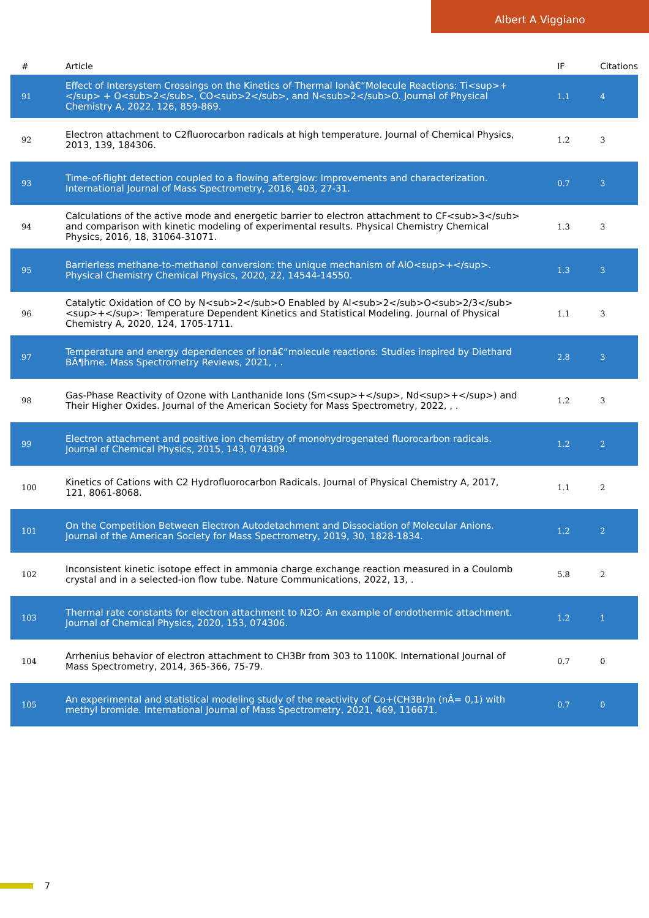Albert A Viggiano
| # | Article | IF | Citations |
| --- | --- | --- | --- |
| 91 | Effect of Intersystem Crossings on the Kinetics of Thermal Ionâ€“Molecule Reactions: Ti<sup>+</sup> + O<sub>2</sub>, CO<sub>2</sub>, and N<sub>2</sub>O. Journal of Physical Chemistry A, 2022, 126, 859-869. | 1.1 | 4 |
| 92 | Electron attachment to C2fluorocarbon radicals at high temperature. Journal of Chemical Physics, 2013, 139, 184306. | 1.2 | 3 |
| 93 | Time-of-flight detection coupled to a flowing afterglow: Improvements and characterization. International Journal of Mass Spectrometry, 2016, 403, 27-31. | 0.7 | 3 |
| 94 | Calculations of the active mode and energetic barrier to electron attachment to CF<sub>3</sub> and comparison with kinetic modeling of experimental results. Physical Chemistry Chemical Physics, 2016, 18, 31064-31071. | 1.3 | 3 |
| 95 | Barrierless methane-to-methanol conversion: the unique mechanism of AlO<sup>+</sup>. Physical Chemistry Chemical Physics, 2020, 22, 14544-14550. | 1.3 | 3 |
| 96 | Catalytic Oxidation of CO by N<sub>2</sub>O Enabled by Al<sub>2</sub>O<sub>2/3</sub><sup>+</sup>: Temperature Dependent Kinetics and Statistical Modeling. Journal of Physical Chemistry A, 2020, 124, 1705-1711. | 1.1 | 3 |
| 97 | Temperature and energy dependences of ionâ€“molecule reactions: Studies inspired by Diethard BÃ¶hme. Mass Spectrometry Reviews, 2021, , . | 2.8 | 3 |
| 98 | Gas-Phase Reactivity of Ozone with Lanthanide Ions (Sm<sup>+</sup>, Nd<sup>+</sup>) and Their Higher Oxides. Journal of the American Society for Mass Spectrometry, 2022, , . | 1.2 | 3 |
| 99 | Electron attachment and positive ion chemistry of monohydrogenated fluorocarbon radicals. Journal of Chemical Physics, 2015, 143, 074309. | 1.2 | 2 |
| 100 | Kinetics of Cations with C2 Hydrofluorocarbon Radicals. Journal of Physical Chemistry A, 2017, 121, 8061-8068. | 1.1 | 2 |
| 101 | On the Competition Between Electron Autodetachment and Dissociation of Molecular Anions. Journal of the American Society for Mass Spectrometry, 2019, 30, 1828-1834. | 1.2 | 2 |
| 102 | Inconsistent kinetic isotope effect in ammonia charge exchange reaction measured in a Coulomb crystal and in a selected-ion flow tube. Nature Communications, 2022, 13, . | 5.8 | 2 |
| 103 | Thermal rate constants for electron attachment to N2O: An example of endothermic attachment. Journal of Chemical Physics, 2020, 153, 074306. | 1.2 | 1 |
| 104 | Arrhenius behavior of electron attachment to CH3Br from 303 to 1100K. International Journal of Mass Spectrometry, 2014, 365-366, 75-79. | 0.7 | 0 |
| 105 | An experimental and statistical modeling study of the reactivity of Co+(CH3Br)n (nÂ= 0,1) with methyl bromide. International Journal of Mass Spectrometry, 2021, 469, 116671. | 0.7 | 0 |
7